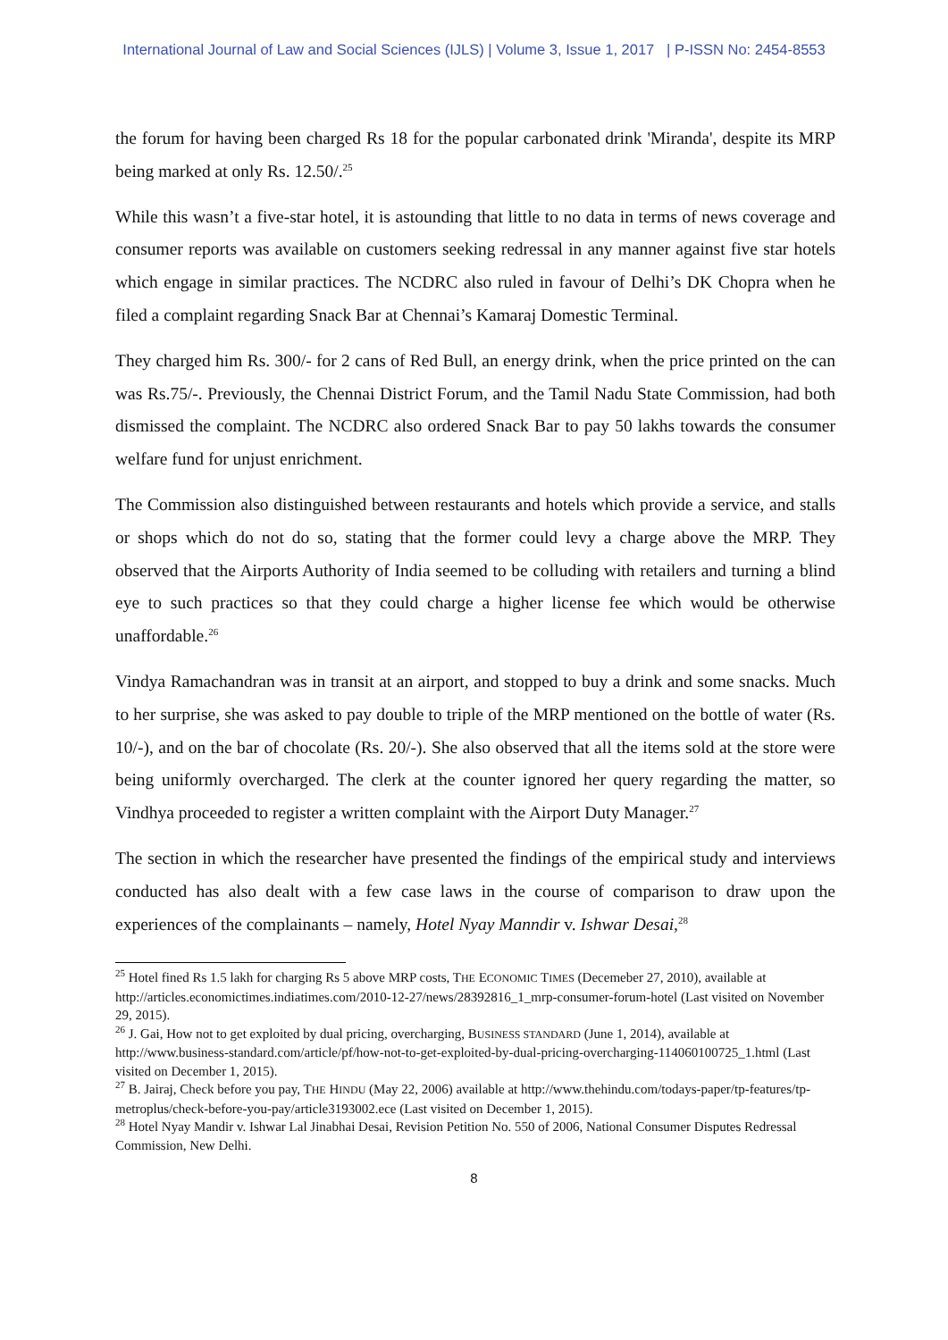International Journal of Law and Social Sciences (IJLS) | Volume 3, Issue 1, 2017 | P-ISSN No: 2454-8553
the forum for having been charged Rs 18 for the popular carbonated drink 'Miranda', despite its MRP being marked at only Rs. 12.50/.<sup>25</sup>
While this wasn’t a five-star hotel, it is astounding that little to no data in terms of news coverage and consumer reports was available on customers seeking redressal in any manner against five star hotels which engage in similar practices. The NCDRC also ruled in favour of Delhi’s DK Chopra when he filed a complaint regarding Snack Bar at Chennai’s Kamaraj Domestic Terminal.
They charged him Rs. 300/- for 2 cans of Red Bull, an energy drink, when the price printed on the can was Rs.75/-. Previously, the Chennai District Forum, and the Tamil Nadu State Commission, had both dismissed the complaint. The NCDRC also ordered Snack Bar to pay 50 lakhs towards the consumer welfare fund for unjust enrichment.
The Commission also distinguished between restaurants and hotels which provide a service, and stalls or shops which do not do so, stating that the former could levy a charge above the MRP. They observed that the Airports Authority of India seemed to be colluding with retailers and turning a blind eye to such practices so that they could charge a higher license fee which would be otherwise unaffordable.<sup>26</sup>
Vindya Ramachandran was in transit at an airport, and stopped to buy a drink and some snacks. Much to her surprise, she was asked to pay double to triple of the MRP mentioned on the bottle of water (Rs. 10/-), and on the bar of chocolate (Rs. 20/-). She also observed that all the items sold at the store were being uniformly overcharged. The clerk at the counter ignored her query regarding the matter, so Vindhya proceeded to register a written complaint with the Airport Duty Manager.<sup>27</sup>
The section in which the researcher have presented the findings of the empirical study and interviews conducted has also dealt with a few case laws in the course of comparison to draw upon the experiences of the complainants – namely, Hotel Nyay Manndir v. Ishwar Desai,<sup>28</sup>
<sup>25</sup> Hotel fined Rs 1.5 lakh for charging Rs 5 above MRP costs, THE ECONOMIC TIMES (Decemeber 27, 2010), available at http://articles.economictimes.indiatimes.com/2010-12-27/news/28392816_1_mrp-consumer-forum-hotel (Last visited on November 29, 2015).
<sup>26</sup> J. Gai, How not to get exploited by dual pricing, overcharging, BUSINESS STANDARD (June 1, 2014), available at http://www.business-standard.com/article/pf/how-not-to-get-exploited-by-dual-pricing-overcharging-114060100725_1.html (Last visited on December 1, 2015).
<sup>27</sup> B. Jairaj, Check before you pay, THE HINDU (May 22, 2006) available at http://www.thehindu.com/todays-paper/tp-features/tp-metroplus/check-before-you-pay/article3193002.ece (Last visited on December 1, 2015).
<sup>28</sup> Hotel Nyay Mandir v. Ishwar Lal Jinabhai Desai, Revision Petition No. 550 of 2006, National Consumer Disputes Redressal Commission, New Delhi.
8